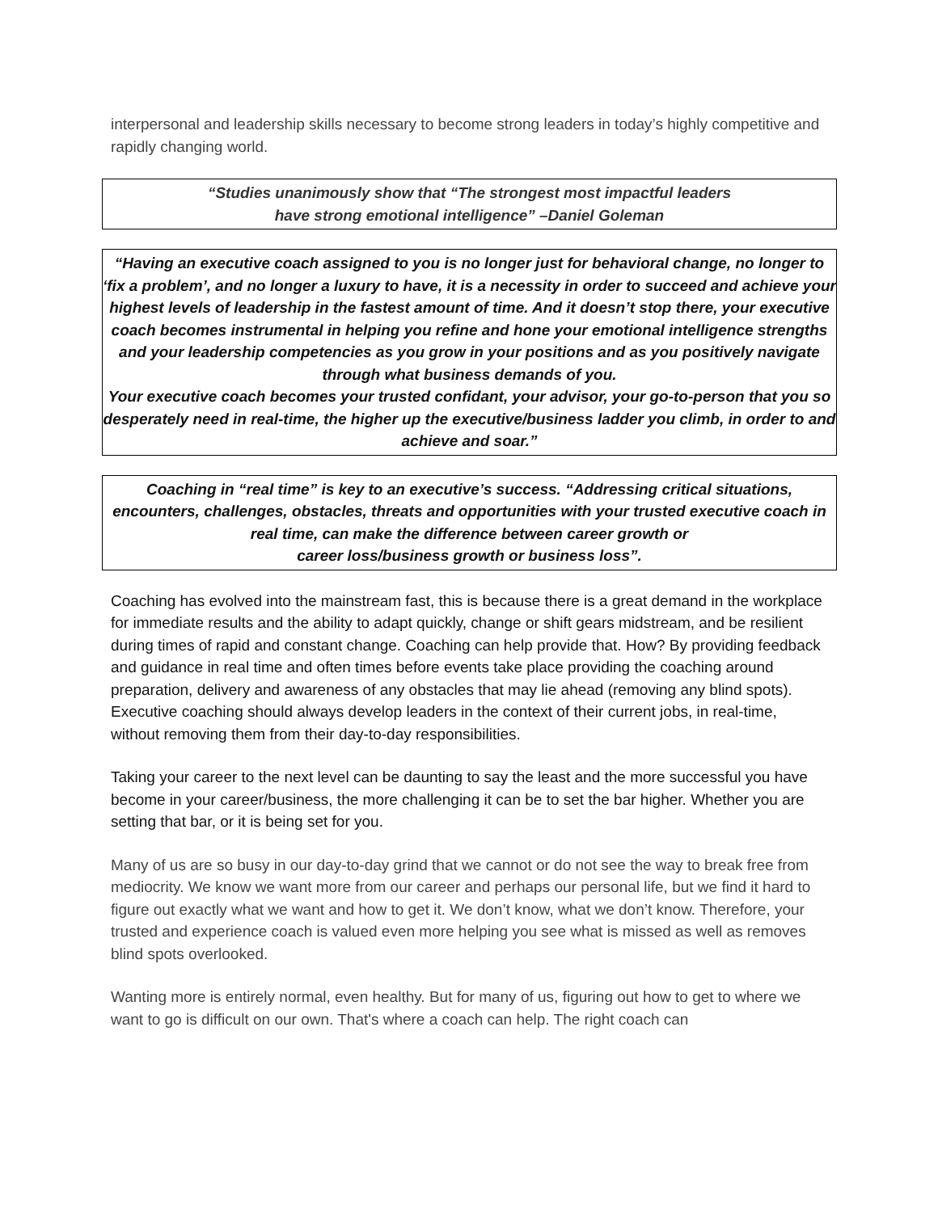interpersonal and leadership skills necessary to become strong leaders in today’s highly competitive and rapidly changing world.
“Studies unanimously show that “The strongest most impactful leaders
have strong emotional intelligence” –Daniel Goleman
“Having an executive coach assigned to you is no longer just for behavioral change, no longer to ‘fix a problem’, and no longer a luxury to have, it is a necessity in order to succeed and achieve your highest levels of leadership in the fastest amount of time. And it doesn’t stop there, your executive coach becomes instrumental in helping you refine and hone your emotional intelligence strengths and your leadership competencies as you grow in your positions and as you positively navigate through what business demands of you.
Your executive coach becomes your trusted confidant, your advisor, your go-to-person that you so desperately need in real-time, the higher up the executive/business ladder you climb, in order to and achieve and soar.”
Coaching in “real time” is key to an executive’s success. “Addressing critical situations, encounters, challenges, obstacles, threats and opportunities with your trusted executive coach in real time, can make the difference between career growth or
career loss/business growth or business loss”.
Coaching has evolved into the mainstream fast, this is because there is a great demand in the workplace for immediate results and the ability to adapt quickly, change or shift gears midstream, and be resilient during times of rapid and constant change. Coaching can help provide that. How? By providing feedback and guidance in real time and often times before events take place providing the coaching around preparation, delivery and awareness of any obstacles that may lie ahead (removing any blind spots). Executive coaching should always develop leaders in the context of their current jobs, in real-time, without removing them from their day-to-day responsibilities.
Taking your career to the next level can be daunting to say the least and the more successful you have become in your career/business, the more challenging it can be to set the bar higher. Whether you are setting that bar, or it is being set for you.
Many of us are so busy in our day-to-day grind that we cannot or do not see the way to break free from mediocrity. We know we want more from our career and perhaps our personal life, but we find it hard to figure out exactly what we want and how to get it. We don’t know, what we don’t know. Therefore, your trusted and experience coach is valued even more helping you see what is missed as well as removes blind spots overlooked.
Wanting more is entirely normal, even healthy. But for many of us, figuring out how to get to where we want to go is difficult on our own. That's where a coach can help. The right coach can